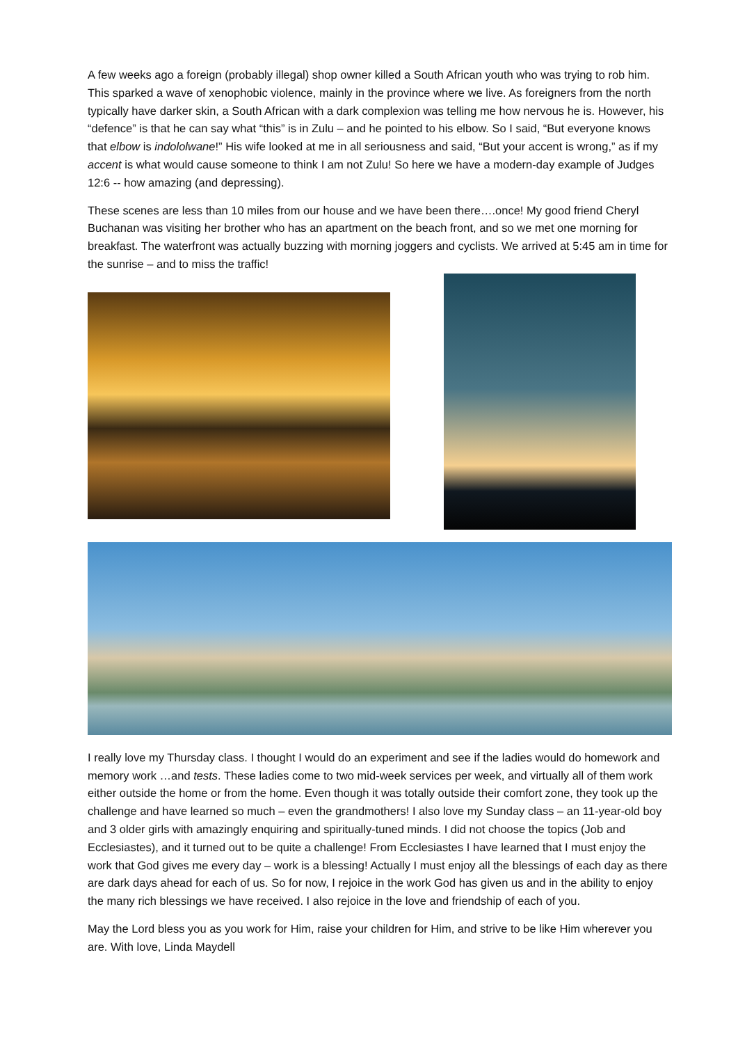A few weeks ago a foreign (probably illegal) shop owner killed a South African youth who was trying to rob him. This sparked a wave of xenophobic violence, mainly in the province where we live. As foreigners from the north typically have darker skin, a South African with a dark complexion was telling me how nervous he is. However, his “defence” is that he can say what “this” is in Zulu – and he pointed to his elbow. So I said, “But everyone knows that elbow is indololwane!” His wife looked at me in all seriousness and said, “But your accent is wrong,” as if my accent is what would cause someone to think I am not Zulu! So here we have a modern-day example of Judges 12:6 -- how amazing (and depressing).
These scenes are less than 10 miles from our house and we have been there….once! My good friend Cheryl Buchanan was visiting her brother who has an apartment on the beach front, and so we met one morning for breakfast. The waterfront was actually buzzing with morning joggers and cyclists. We arrived at 5:45 am in time for the sunrise – and to miss the traffic!
I really love my Thursday class. I thought I would do an experiment and see if the ladies would do homework and memory work …and tests. These ladies come to two mid-week services per week, and virtually all of them work either outside the home or from the home. Even though it was totally outside their comfort zone, they took up the challenge and have learned so much – even the grandmothers! I also love my Sunday class – an 11-year-old boy and 3 older girls with amazingly enquiring and spiritually-tuned minds. I did not choose the topics (Job and Ecclesiastes), and it turned out to be quite a challenge! From Ecclesiastes I have learned that I must enjoy the work that God gives me every day – work is a blessing! Actually I must enjoy all the blessings of each day as there are dark days ahead for each of us. So for now, I rejoice in the work God has given us and in the ability to enjoy the many rich blessings we have received. I also rejoice in the love and friendship of each of you.
May the Lord bless you as you work for Him, raise your children for Him, and strive to be like Him wherever you are. With love, Linda Maydell